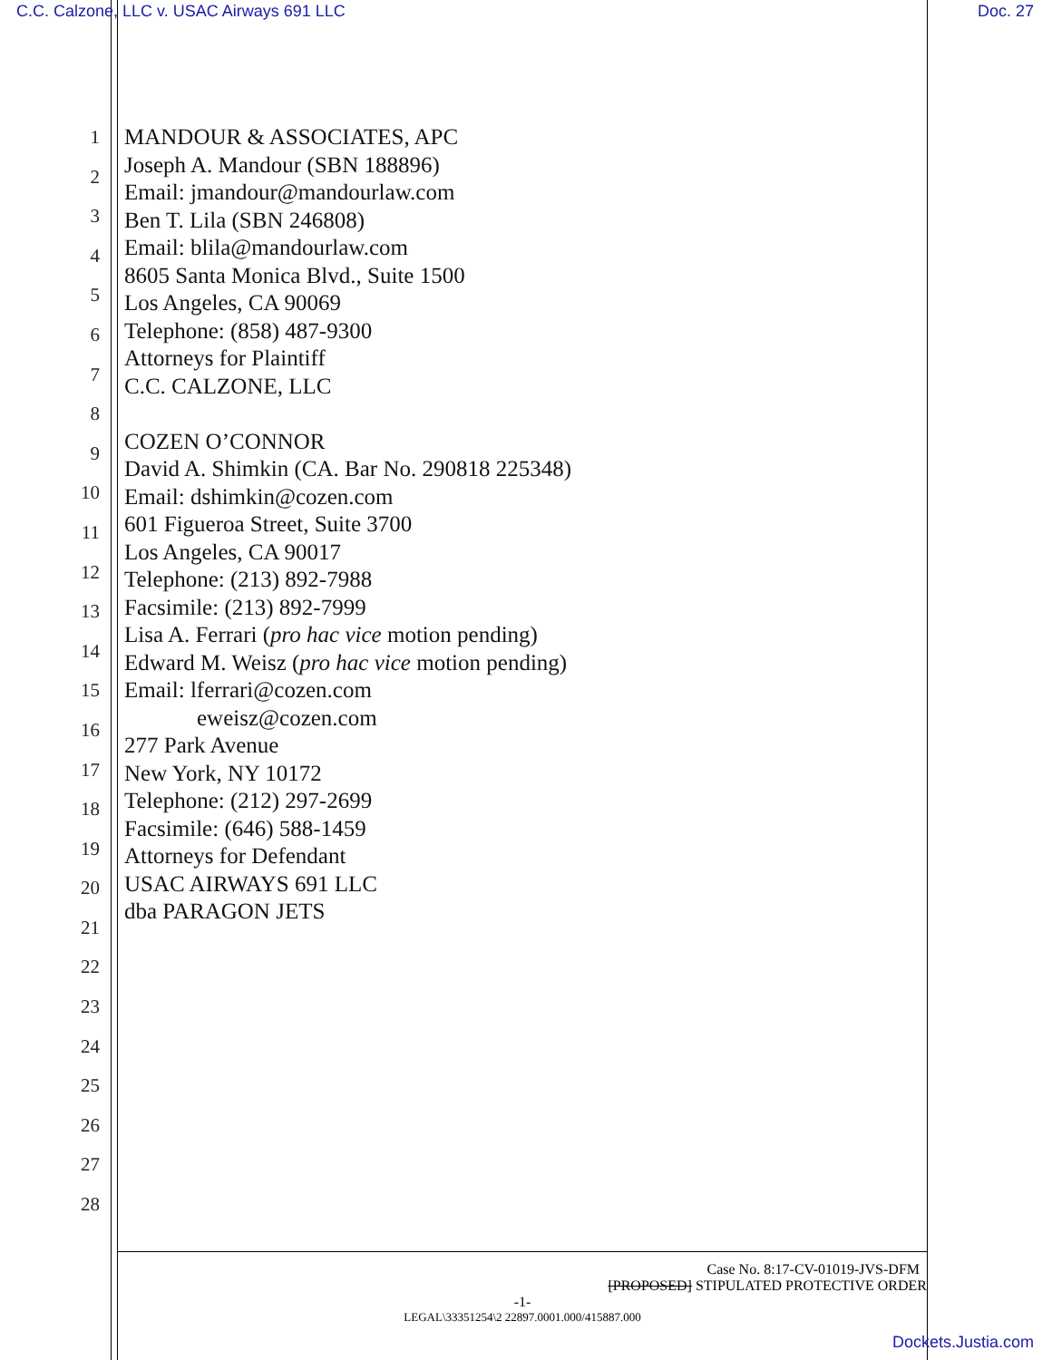C.C. Calzone, LLC v. USAC Airways 691 LLC
Doc. 27
1
2
3
4
5
6
7
8
9
10
11
12
13
14
15
16
17
18
19
20
21
22
23
24
25
26
27
28
MANDOUR & ASSOCIATES, APC
Joseph A. Mandour (SBN 188896)
Email: jmandour@mandourlaw.com
Ben T. Lila (SBN 246808)
Email: blila@mandourlaw.com
8605 Santa Monica Blvd., Suite 1500
Los Angeles, CA 90069
Telephone: (858) 487-9300
Attorneys for Plaintiff
C.C. CALZONE, LLC
COZEN O’CONNOR
David A. Shimkin (CA. Bar No. 290818 225348)
Email: dshimkin@cozen.com
601 Figueroa Street, Suite 3700
Los Angeles, CA 90017
Telephone: (213) 892-7988
Facsimile: (213) 892-7999
Lisa A. Ferrari (pro hac vice motion pending)
Edward M. Weisz (pro hac vice motion pending)
Email: lferrari@cozen.com
eweisz@cozen.com
277 Park Avenue
New York, NY 10172
Telephone: (212) 297-2699
Facsimile: (646) 588-1459
Attorneys for Defendant
USAC AIRWAYS 691 LLC
dba PARAGON JETS
Case No. 8:17-CV-01019-JVS-DFM
[PROPOSED] STIPULATED PROTECTIVE ORDER
-1-
LEGAL\33351254\2 22897.0001.000/415887.000
Dockets.Justia.com